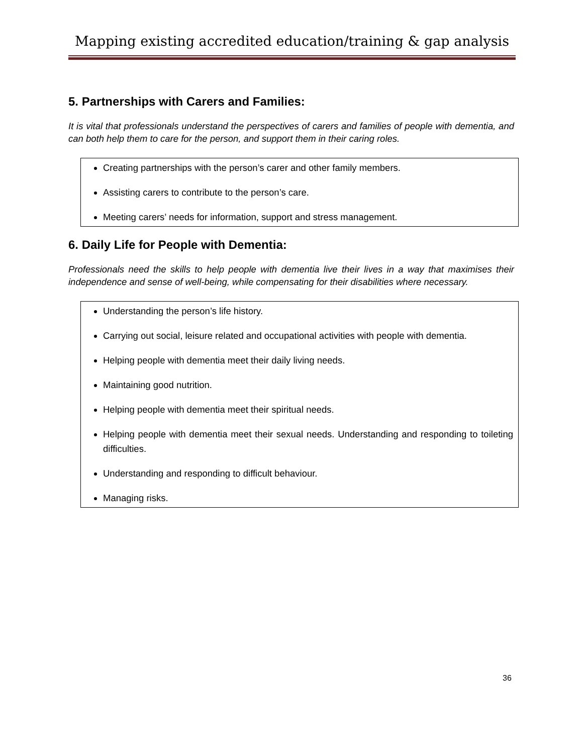Mapping existing accredited education/training & gap analysis
5. Partnerships with Carers and Families:
It is vital that professionals understand the perspectives of carers and families of people with dementia, and can both help them to care for the person, and support them in their caring roles.
Creating partnerships with the person’s carer and other family members.
Assisting carers to contribute to the person’s care.
Meeting carers’ needs for information, support and stress management.
6. Daily Life for People with Dementia:
Professionals need the skills to help people with dementia live their lives in a way that maximises their independence and sense of well-being, while compensating for their disabilities where necessary.
Understanding the person’s life history.
Carrying out social, leisure related and occupational activities with people with dementia.
Helping people with dementia meet their daily living needs.
Maintaining good nutrition.
Helping people with dementia meet their spiritual needs.
Helping people with dementia meet their sexual needs. Understanding and responding to toileting difficulties.
Understanding and responding to difficult behaviour.
Managing risks.
36